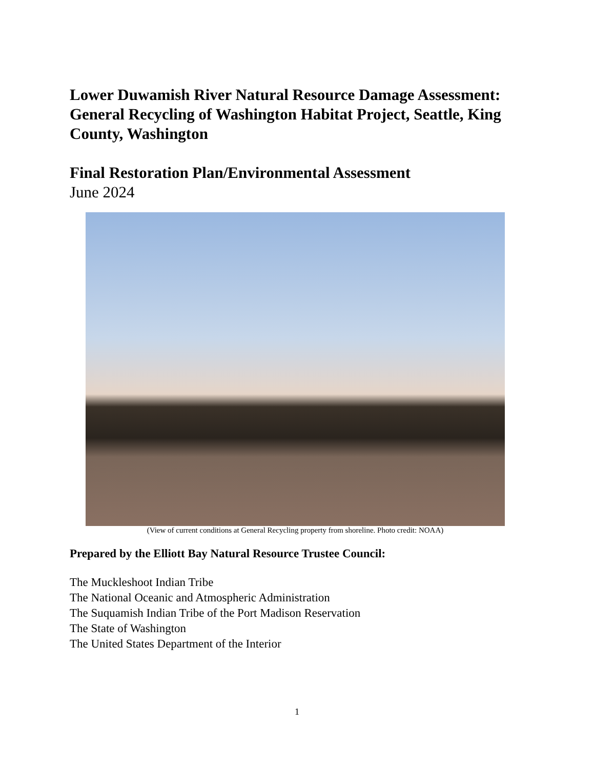Lower Duwamish River Natural Resource Damage Assessment: General Recycling of Washington Habitat Project, Seattle, King County, Washington
Final Restoration Plan/Environmental Assessment
June 2024
(View of current conditions at General Recycling property from shoreline. Photo credit: NOAA)
Prepared by the Elliott Bay Natural Resource Trustee Council:
The Muckleshoot Indian Tribe
The National Oceanic and Atmospheric Administration
The Suquamish Indian Tribe of the Port Madison Reservation
The State of Washington
The United States Department of the Interior
1